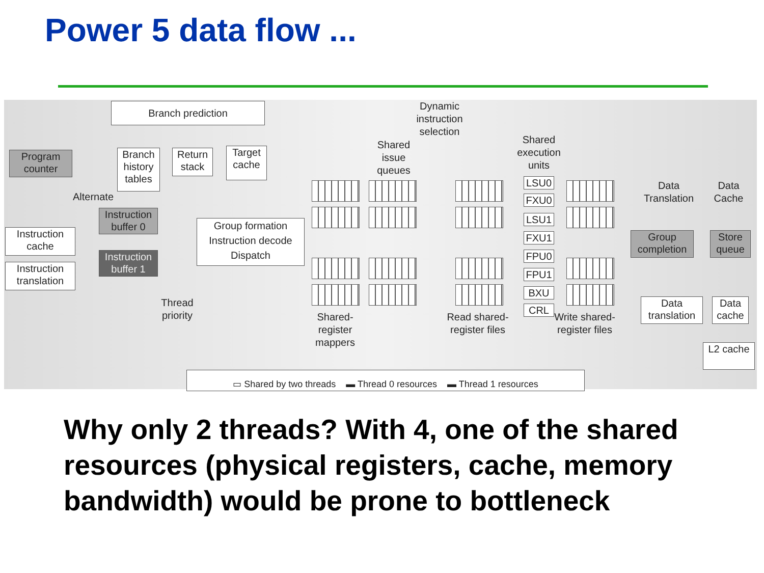Power 5 data flow ...
Branch prediction
Dynamic instruction selection
Program counter
Branch history tables
Return stack
Target cache
Shared issue queues
Shared execution units
Alternate
Instruction buffer 0
Instruction buffer 1
Instruction cache
Instruction translation
Group formation Instruction decode Dispatch
Thread priority
LSU0
FXU0
LSU1
FXU1
FPU0
FPU1
BXU
CRL
Data Translation
Data Cache
Group completion
Store queue
Data translation
Data cache
L2 cache
Shared-register mappers
Read shared-register files
Write shared-register files
▭ Shared by two threads ▬ Thread 0 resources ▬ Thread 1 resources
Why only 2 threads? With 4, one of the shared resources (physical registers, cache, memory bandwidth) would be prone to bottleneck